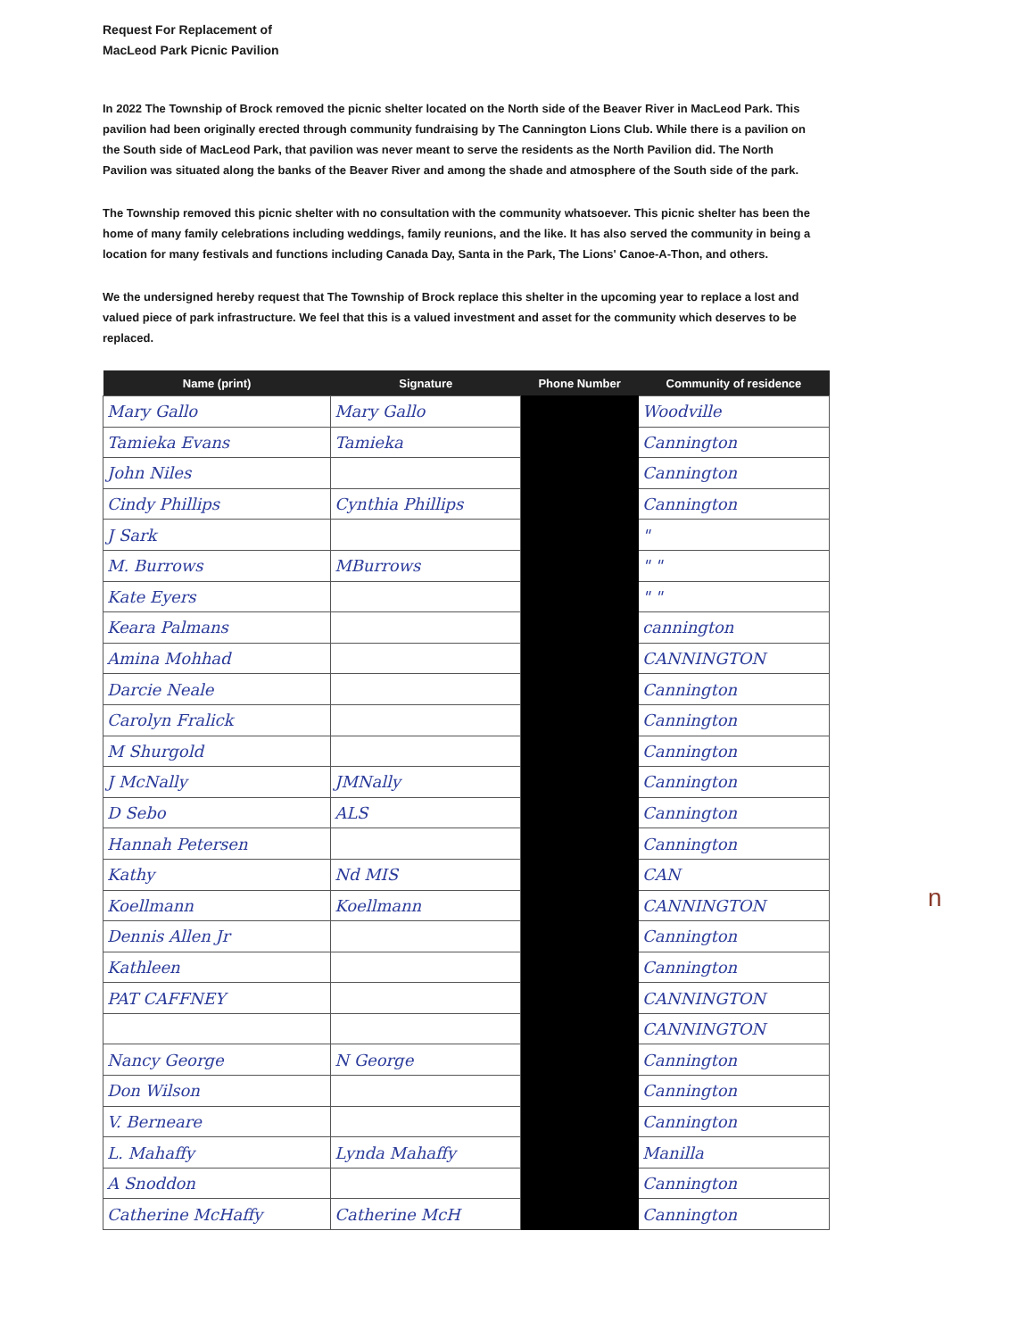Request For Replacement of
MacLeod Park Picnic Pavilion
In 2022 The Township of Brock removed the picnic shelter located on the North side of the Beaver River in MacLeod Park. This pavilion had been originally erected through community fundraising by The Cannington Lions Club. While there is a pavilion on the South side of MacLeod Park, that pavilion was never meant to serve the residents as the North Pavilion did. The North Pavilion was situated along the banks of the Beaver River and among the shade and atmosphere of the South side of the park.
The Township removed this picnic shelter with no consultation with the community whatsoever. This picnic shelter has been the home of many family celebrations including weddings, family reunions, and the like. It has also served the community in being a location for many festivals and functions including Canada Day, Santa in the Park, The Lions' Canoe-A-Thon, and others.
We the undersigned hereby request that The Township of Brock replace this shelter in the upcoming year to replace a lost and valued piece of park infrastructure. We feel that this is a valued investment and asset for the community which deserves to be replaced.
| Name (print) | Signature | Phone Number | Community of residence |
| --- | --- | --- | --- |
| Mary Gallo | Mary Gallo | | Woodville |
| Tamieka Evans | Tamieka | | Cannington |
| John Niles | | | Cannington |
| Cindy Phillips | Cynthia Phillips | | Cannington |
| J Sark | | | " |
| M. Burrows | MBurrows | | " " |
| Kate Eyers | | | " " |
| Keara Palmans | | | cannington |
| Amina Mohhad | | | CANNINGTON |
| Darcie Neale | | | Cannington |
| Carolyn Fralick | | | Cannington |
| M Shurgold | | | Cannington |
| J McNally | JMNally | | Cannington |
| D Sebo | ALS | | Cannington |
| Hannah Petersen | | | Cannington |
| Kathy | Nd MIS | | CAN |
| Koellmann | Koellmann | | CANNINGTON |
| Dennis Allen Jr | | | Cannington |
| Kathleen | | | Cannington |
| PAT CAFFNEY | | | CANNINGTON |
| | | | CANNINGTON |
| Nancy George | N George | | Cannington |
| Don Wilson | | | Cannington |
| V. Berneare | | | Cannington |
| L. Mahaffy | Lynda Mahaffy | | Manilla |
| A Snoddon | | | Cannington |
| Catherine McHaffy | Catherine McH | | Cannington |
n